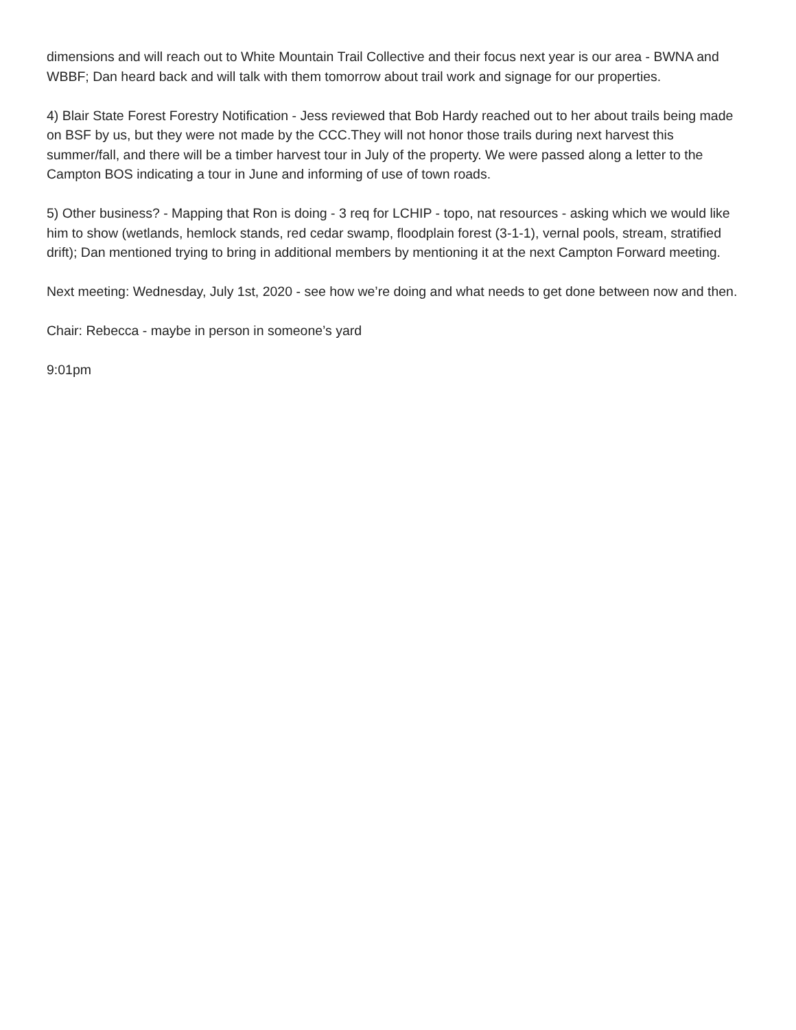dimensions and will reach out to White Mountain Trail Collective and their focus next year is our area - BWNA and WBBF; Dan heard back and will talk with them tomorrow about trail work and signage for our properties.
4) Blair State Forest Forestry Notification - Jess reviewed that Bob Hardy reached out to her about trails being made on BSF by us, but they were not made by the CCC.They will not honor those trails during next harvest this summer/fall, and there will be a timber harvest tour in July of the property. We were passed along a letter to the Campton BOS indicating a tour in June and informing of use of town roads.
5) Other business? - Mapping that Ron is doing - 3 req for LCHIP - topo, nat resources - asking which we would like him to show (wetlands, hemlock stands, red cedar swamp, floodplain forest (3-1-1), vernal pools, stream, stratified drift); Dan mentioned trying to bring in additional members by mentioning it at the next Campton Forward meeting.
Next meeting: Wednesday, July 1st, 2020 - see how we’re doing and what needs to get done between now and then.
Chair: Rebecca - maybe in person in someone’s yard
9:01pm